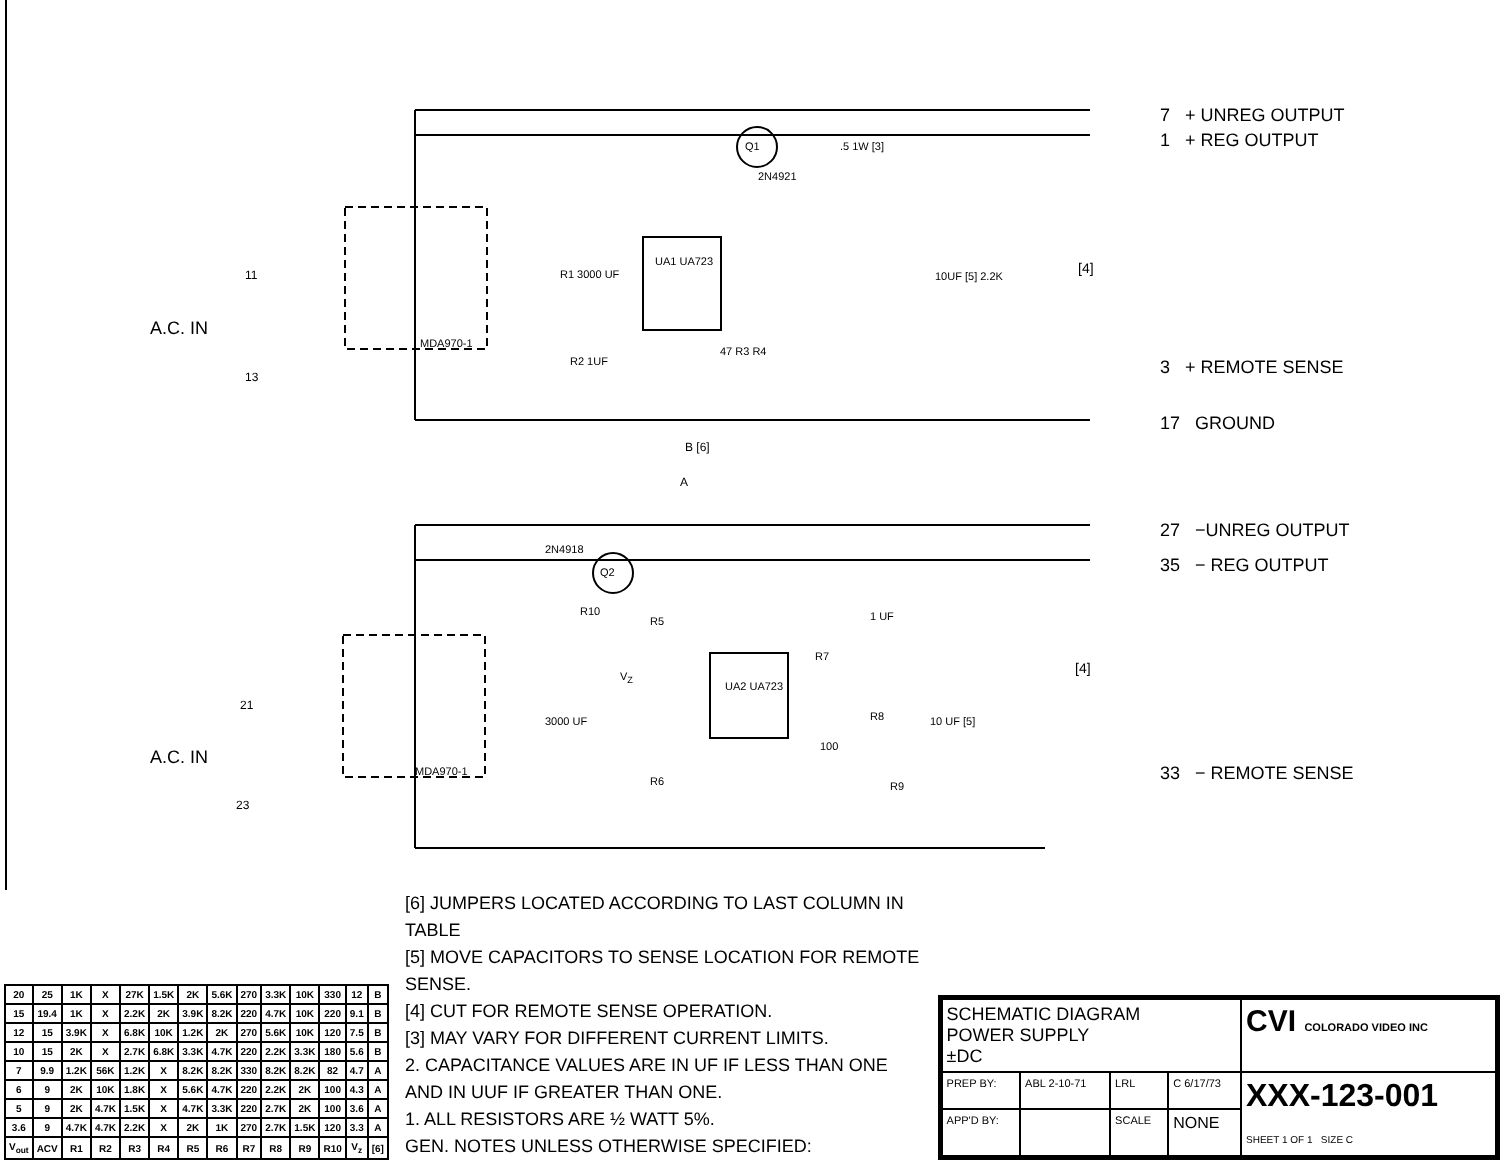7 + UNREG OUTPUT
1 + REG OUTPUT
3 + REMOTE SENSE
17 GROUND
27 −UNREG OUTPUT
35 − REG OUTPUT
33 − REMOTE SENSE
A.C. IN
A.C. IN
11
13
21
23
UA1 UA723
UA2 UA723
Q1
2N4921
Q2
2N4918
MDA970-1
MDA970-1
R1 3000 UF
R2 1UF
47 R3 R4
.5 1W [3]
10UF [5] 2.2K [4]
B [6]
A
R10
R5
V<sub>Z</sub>
3000 UF
R6
R7
1 UF
R8
100
R9
10 UF [5]
[4]
| 20 | 25 | 1K | X | 27K | 1.5K | 2K | 5.6K | 270 | 3.3K | 10K | 330 | 12 | B |
| 15 | 19.4 | 1K | X | 2.2K | 2K | 3.9K | 8.2K | 220 | 4.7K | 10K | 220 | 9.1 | B |
| 12 | 15 | 3.9K | X | 6.8K | 10K | 1.2K | 2K | 270 | 5.6K | 10K | 120 | 7.5 | B |
| 10 | 15 | 2K | X | 2.7K | 6.8K | 3.3K | 4.7K | 220 | 2.2K | 3.3K | 180 | 5.6 | B |
| 7 | 9.9 | 1.2K | 56K | 1.2K | X | 8.2K | 8.2K | 330 | 8.2K | 8.2K | 82 | 4.7 | A |
| 6 | 9 | 2K | 10K | 1.8K | X | 5.6K | 4.7K | 220 | 2.2K | 2K | 100 | 4.3 | A |
| 5 | 9 | 2K | 4.7K | 1.5K | X | 4.7K | 3.3K | 220 | 2.7K | 2K | 100 | 3.6 | A |
| 3.6 | 9 | 4.7K | 4.7K | 2.2K | X | 2K | 1K | 270 | 2.7K | 1.5K | 120 | 3.3 | A |
| V<sub>out</sub> | ACV | R1 | R2 | R3 | R4 | R5 | R6 | R7 | R8 | R9 | R10 | V<sub>z</sub> | [6] |
[6] JUMPERS LOCATED ACCORDING TO LAST COLUMN IN TABLE
[5] MOVE CAPACITORS TO SENSE LOCATION FOR REMOTE SENSE.
[4] CUT FOR REMOTE SENSE OPERATION.
[3] MAY VARY FOR DIFFERENT CURRENT LIMITS.
2. CAPACITANCE VALUES ARE IN UF IF LESS THAN ONE AND IN UUF IF GREATER THAN ONE.
1. ALL RESISTORS ARE ½ WATT 5%.
GEN. NOTES UNLESS OTHERWISE SPECIFIED:
| SCHEMATIC DIAGRAM POWER SUPPLY ±DC | | | | CVI COLORADO VIDEO INC |
| PREP BY: | ABL 2-10-71 | LRL | C 6/17/73 | XXX-123-001 SHEET 1 OF 1 SIZE C |
| APP'D BY: | | SCALE | NONE | |